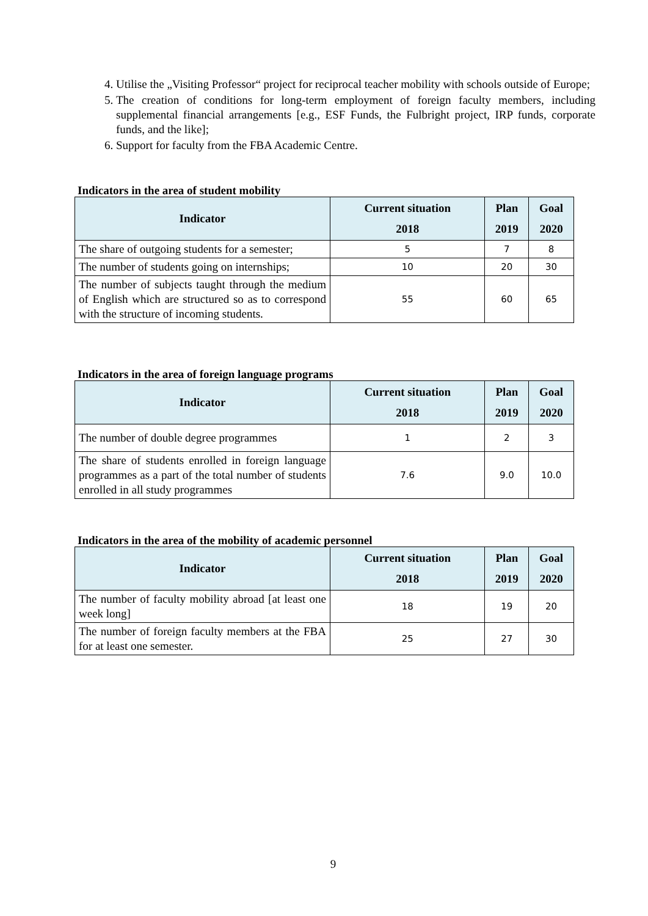4. Utilise the „Visiting Professor“ project for reciprocal teacher mobility with schools outside of Europe;
5. The creation of conditions for long-term employment of foreign faculty members, including supplemental financial arrangements [e.g., ESF Funds, the Fulbright project, IRP funds, corporate funds, and the like];
6. Support for faculty from the FBA Academic Centre.
Indicators in the area of student mobility
| Indicator | Current situation 2018 | Plan 2019 | Goal 2020 |
| --- | --- | --- | --- |
| The share of outgoing students for a semester; | 5 | 7 | 8 |
| The number of students going on internships; | 10 | 20 | 30 |
| The number of subjects taught through the medium of English which are structured so as to correspond with the structure of incoming students. | 55 | 60 | 65 |
Indicators in the area of foreign language programs
| Indicator | Current situation 2018 | Plan 2019 | Goal 2020 |
| --- | --- | --- | --- |
| The number of double degree programmes | 1 | 2 | 3 |
| The share of students enrolled in foreign language programmes as a part of the total number of students enrolled in all study programmes | 7.6 | 9.0 | 10.0 |
Indicators in the area of the mobility of academic personnel
| Indicator | Current situation 2018 | Plan 2019 | Goal 2020 |
| --- | --- | --- | --- |
| The number of faculty mobility abroad [at least one week long] | 18 | 19 | 20 |
| The number of foreign faculty members at the FBA for at least one semester. | 25 | 27 | 30 |
9